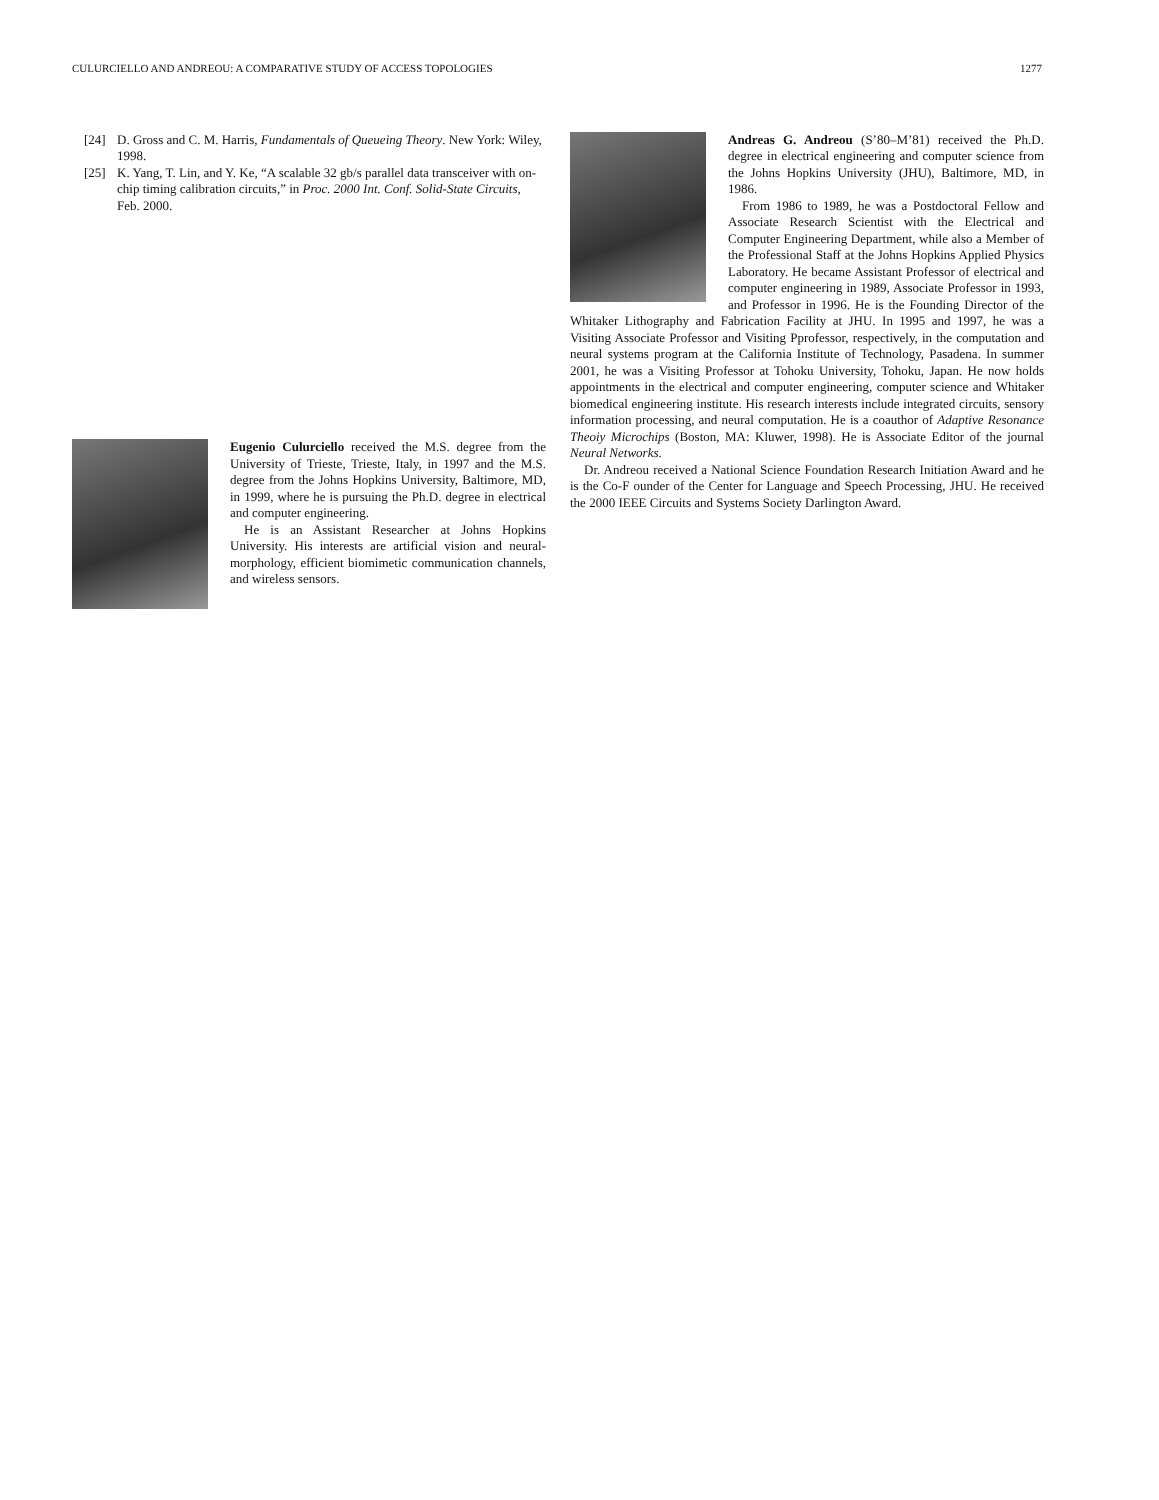CULURCIELLO AND ANDREOU: A COMPARATIVE STUDY OF ACCESS TOPOLOGIES 1277
[24] D. Gross and C. M. Harris, Fundamentals of Queueing Theory. New York: Wiley, 1998.
[25] K. Yang, T. Lin, and Y. Ke, “A scalable 32 gb/s parallel data transceiver with on-chip timing calibration circuits,” in Proc. 2000 Int. Conf. Solid-State Circuits, Feb. 2000.
Eugenio Culurciello received the M.S. degree from the University of Trieste, Trieste, Italy, in 1997 and the M.S. degree from the Johns Hopkins University, Baltimore, MD, in 1999, where he is pursuing the Ph.D. degree in electrical and computer engineering.
He is an Assistant Researcher at Johns Hopkins University. His interests are artificial vision and neural-morphology, efficient biomimetic communication channels, and wireless sensors.
Andreas G. Andreou (S’80–M’81) received the Ph.D. degree in electrical engineering and computer science from the Johns Hopkins University (JHU), Baltimore, MD, in 1986.
From 1986 to 1989, he was a Postdoctoral Fellow and Associate Research Scientist with the Electrical and Computer Engineering Department, while also a Member of the Professional Staff at the Johns Hopkins Applied Physics Laboratory. He became Assistant Professor of electrical and computer engineering in 1989, Associate Professor in 1993, and Professor in 1996. He is the Founding Director of the Whitaker Lithography and Fabrication Facility at JHU. In 1995 and 1997, he was a Visiting Associate Professor and Visiting Pprofessor, respectively, in the computation and neural systems program at the California Institute of Technology, Pasadena. In summer 2001, he was a Visiting Professor at Tohoku University, Tohoku, Japan. He now holds appointments in the electrical and computer engineering, computer science and Whitaker biomedical engineering institute. His research interests include integrated circuits, sensory information processing, and neural computation. He is a coauthor of Adaptive Resonance Theoiy Microchips (Boston, MA: Kluwer, 1998). He is Associate Editor of the journal Neural Networks.
Dr. Andreou received a National Science Foundation Research Initiation Award and he is the Co-F ounder of the Center for Language and Speech Processing, JHU. He received the 2000 IEEE Circuits and Systems Society Darlington Award.